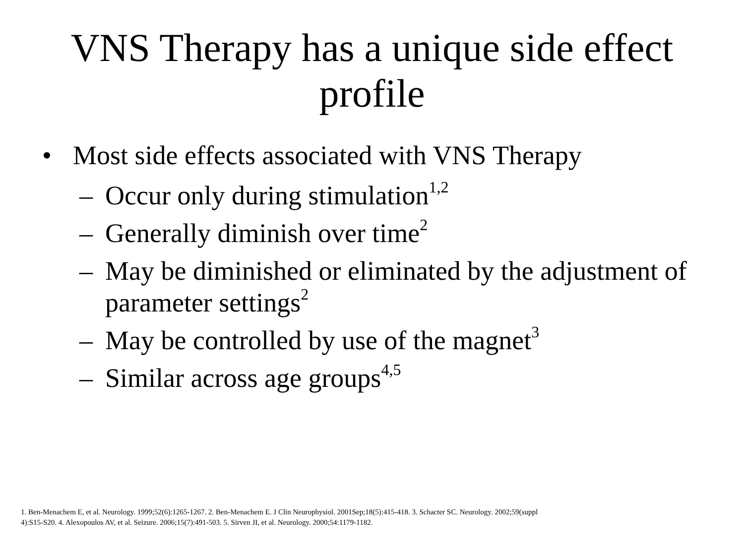VNS Therapy has a unique side effect
profile
• Most side effects associated with VNS Therapy
– Occur only during stimulation<sup>1,2</sup>
– Generally diminish over time<sup>2</sup>
– May be diminished or eliminated by the adjustment of parameter settings<sup>2</sup>
– May be controlled by use of the magnet<sup>3</sup>
– Similar across age groups<sup>4,5</sup>
1. Ben-Menachem E, et al. Neurology. 1999;52(6):1265-1267. 2. Ben-Menachem E. J Clin Neurophysiol. 2001Sep;18(5):415-418. 3. Schacter SC. Neurology. 2002;59(suppl 4):S15-S20. 4. Alexopoulos AV, et al. Seizure. 2006;15(7):491-503. 5. Sirven JI, et al. Neurology. 2000;54:1179-1182.